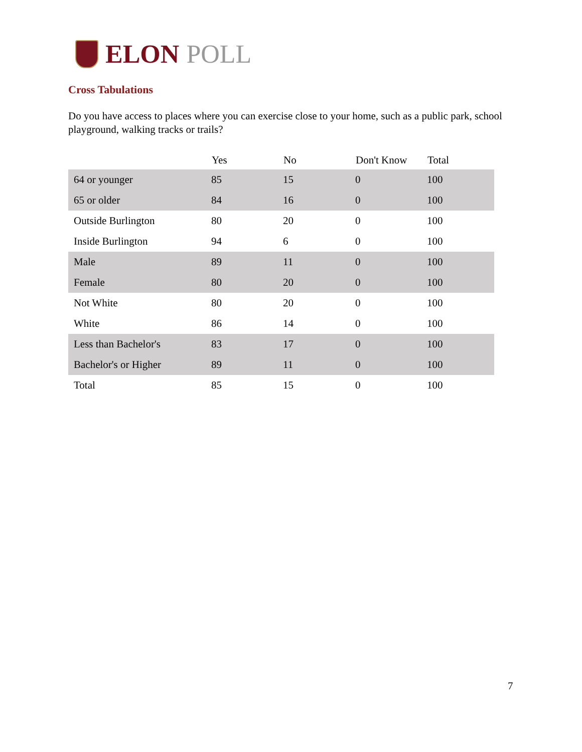ELON POLL
Cross Tabulations
Do you have access to places where you can exercise close to your home, such as a public park, school playground, walking tracks or trails?
| | Yes | No | Don't Know | Total |
| --- | --- | --- | --- | --- |
| 64 or younger | 85 | 15 | 0 | 100 |
| 65 or older | 84 | 16 | 0 | 100 |
| Outside Burlington | 80 | 20 | 0 | 100 |
| Inside Burlington | 94 | 6 | 0 | 100 |
| Male | 89 | 11 | 0 | 100 |
| Female | 80 | 20 | 0 | 100 |
| Not White | 80 | 20 | 0 | 100 |
| White | 86 | 14 | 0 | 100 |
| Less than Bachelor's | 83 | 17 | 0 | 100 |
| Bachelor's or Higher | 89 | 11 | 0 | 100 |
| Total | 85 | 15 | 0 | 100 |
7